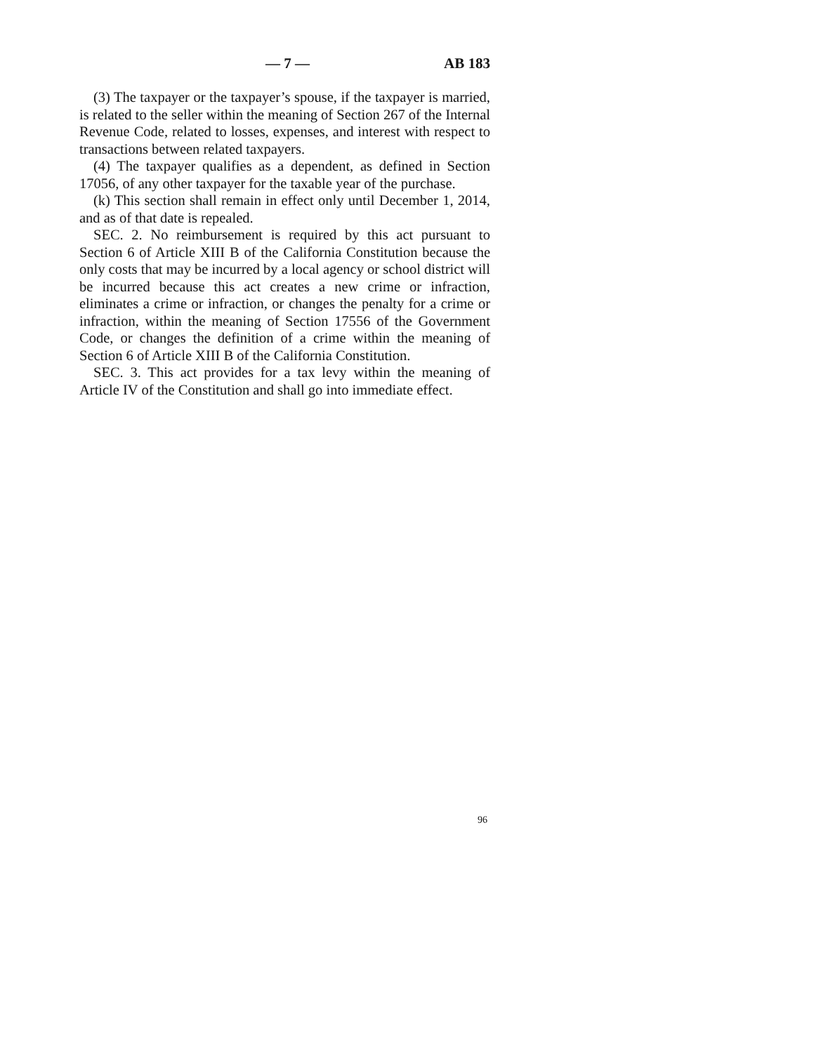— 7 — AB 183
(3) The taxpayer or the taxpayer’s spouse, if the taxpayer is married, is related to the seller within the meaning of Section 267 of the Internal Revenue Code, related to losses, expenses, and interest with respect to transactions between related taxpayers.
(4) The taxpayer qualifies as a dependent, as defined in Section 17056, of any other taxpayer for the taxable year of the purchase.
(k) This section shall remain in effect only until December 1, 2014, and as of that date is repealed.
SEC. 2. No reimbursement is required by this act pursuant to Section 6 of Article XIII B of the California Constitution because the only costs that may be incurred by a local agency or school district will be incurred because this act creates a new crime or infraction, eliminates a crime or infraction, or changes the penalty for a crime or infraction, within the meaning of Section 17556 of the Government Code, or changes the definition of a crime within the meaning of Section 6 of Article XIII B of the California Constitution.
SEC. 3. This act provides for a tax levy within the meaning of Article IV of the Constitution and shall go into immediate effect.
96